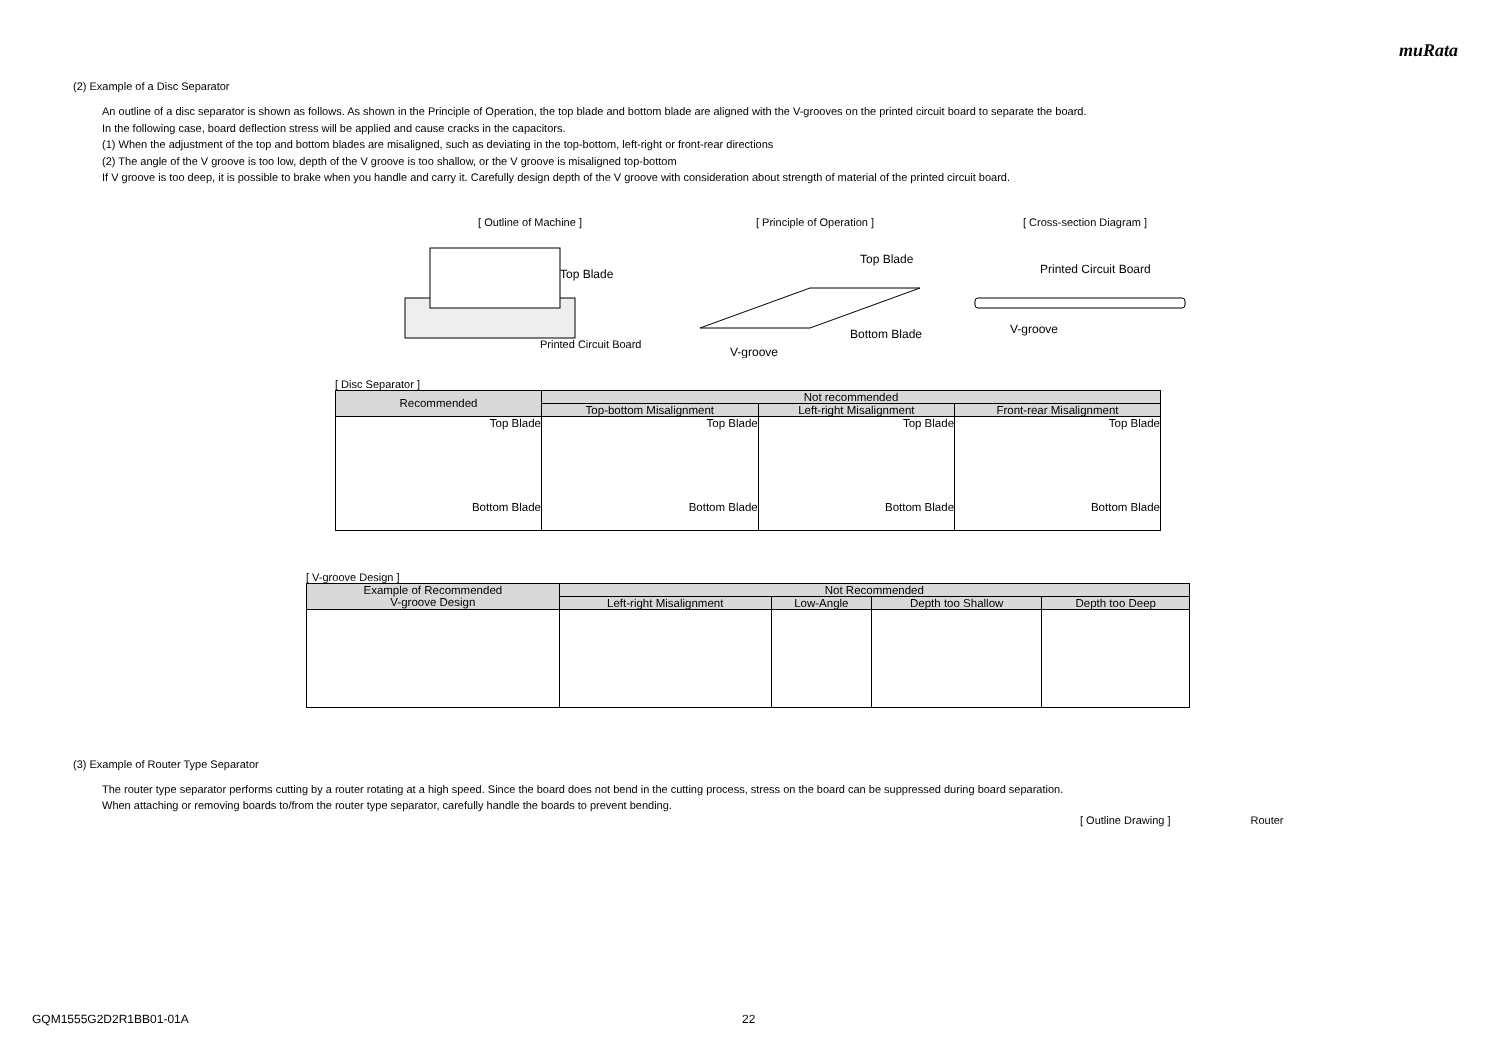muRata
(2) Example of a Disc Separator
An outline of a disc separator is shown as follows. As shown in the Principle of Operation, the top blade and bottom blade are aligned with the V-grooves on the printed circuit board to separate the board.
In the following case, board deflection stress will be applied and cause cracks in the capacitors.
(1) When the adjustment of the top and bottom blades are misaligned, such as deviating in the top-bottom, left-right or front-rear directions
(2) The angle of the V groove is too low, depth of the V groove is too shallow, or the V groove is misaligned top-bottom
If V groove is too deep, it is possible to brake when you handle and carry it. Carefully design depth of the V groove with consideration about strength of material of the printed circuit board.
[ Outline of Machine ]
Top Blade
Printed Circuit Board
[ Principle of Operation ]
Top Blade
Bottom Blade
V-groove
[ Cross-section Diagram ]
Printed Circuit Board
V-groove
[ Disc Separator ]
| Recommended | Not recommended | | |
| --- | --- | --- | --- |
| | Top-bottom Misalignment | Left-right Misalignment | Front-rear Misalignment |
| Top Blade Bottom Blade | Top Blade Bottom Blade | Top Blade Bottom Blade | Top Blade Bottom Blade |
[ V-groove Design ]
| Example of Recommended V-groove Design | Not Recommended | | | |
| --- | --- | --- | --- | --- |
| | Left-right Misalignment | Low-Angle | Depth too Shallow | Depth too Deep |
(3) Example of Router Type Separator
The router type separator performs cutting by a router rotating at a high speed. Since the board does not bend in the cutting process, stress on the board can be suppressed during board separation.
When attaching or removing boards to/from the router type separator, carefully handle the boards to prevent bending.
[ Outline Drawing ] Router
GQM1555G2D2R1BB01-01A 22